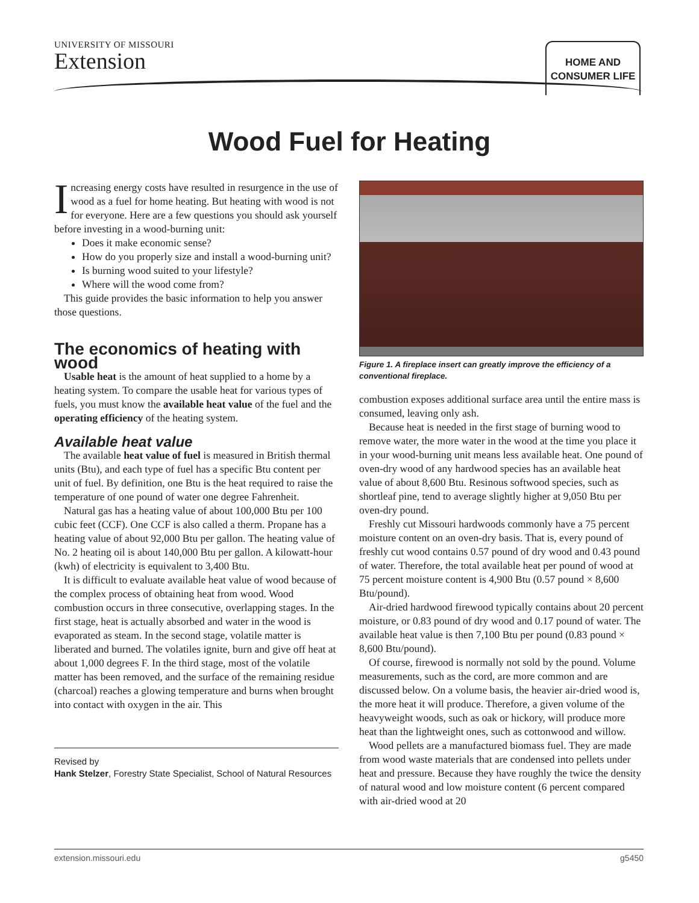UNIVERSITY OF MISSOURI
Extension
HOME AND
CONSUMER LIFE
Wood Fuel for Heating
Increasing energy costs have resulted in resurgence in the use of wood as a fuel for home heating. But heating with wood is not for everyone. Here are a few questions you should ask yourself before investing in a wood-burning unit:
Does it make economic sense?
How do you properly size and install a wood-burning unit?
Is burning wood suited to your lifestyle?
Where will the wood come from?
This guide provides the basic information to help you answer those questions.
The economics of heating with wood
Usable heat is the amount of heat supplied to a home by a heating system. To compare the usable heat for various types of fuels, you must know the available heat value of the fuel and the operating efficiency of the heating system.
Available heat value
The available heat value of fuel is measured in British thermal units (Btu), and each type of fuel has a specific Btu content per unit of fuel. By definition, one Btu is the heat required to raise the temperature of one pound of water one degree Fahrenheit.
Natural gas has a heating value of about 100,000 Btu per 100 cubic feet (CCF). One CCF is also called a therm. Propane has a heating value of about 92,000 Btu per gallon. The heating value of No. 2 heating oil is about 140,000 Btu per gallon. A kilowatt-hour (kwh) of electricity is equivalent to 3,400 Btu.
It is difficult to evaluate available heat value of wood because of the complex process of obtaining heat from wood. Wood combustion occurs in three consecutive, overlapping stages. In the first stage, heat is actually absorbed and water in the wood is evaporated as steam. In the second stage, volatile matter is liberated and burned. The volatiles ignite, burn and give off heat at about 1,000 degrees F. In the third stage, most of the volatile matter has been removed, and the surface of the remaining residue (charcoal) reaches a glowing temperature and burns when brought into contact with oxygen in the air. This
Revised by
Hank Stelzer, Forestry State Specialist, School of Natural Resources
Figure 1. A fireplace insert can greatly improve the efficiency of a conventional fireplace.
combustion exposes additional surface area until the entire mass is consumed, leaving only ash.
Because heat is needed in the first stage of burning wood to remove water, the more water in the wood at the time you place it in your wood-burning unit means less available heat. One pound of oven-dry wood of any hardwood species has an available heat value of about 8,600 Btu. Resinous softwood species, such as shortleaf pine, tend to average slightly higher at 9,050 Btu per oven-dry pound.
Freshly cut Missouri hardwoods commonly have a 75 percent moisture content on an oven-dry basis. That is, every pound of freshly cut wood contains 0.57 pound of dry wood and 0.43 pound of water. Therefore, the total available heat per pound of wood at 75 percent moisture content is 4,900 Btu (0.57 pound × 8,600 Btu/pound).
Air-dried hardwood firewood typically contains about 20 percent moisture, or 0.83 pound of dry wood and 0.17 pound of water. The available heat value is then 7,100 Btu per pound (0.83 pound × 8,600 Btu/pound).
Of course, firewood is normally not sold by the pound. Volume measurements, such as the cord, are more common and are discussed below. On a volume basis, the heavier air-dried wood is, the more heat it will produce. Therefore, a given volume of the heavyweight woods, such as oak or hickory, will produce more heat than the lightweight ones, such as cottonwood and willow.
Wood pellets are a manufactured biomass fuel. They are made from wood waste materials that are condensed into pellets under heat and pressure. Because they have roughly the twice the density of natural wood and low moisture content (6 percent compared with air-dried wood at 20
extension.missouri.edu g5450